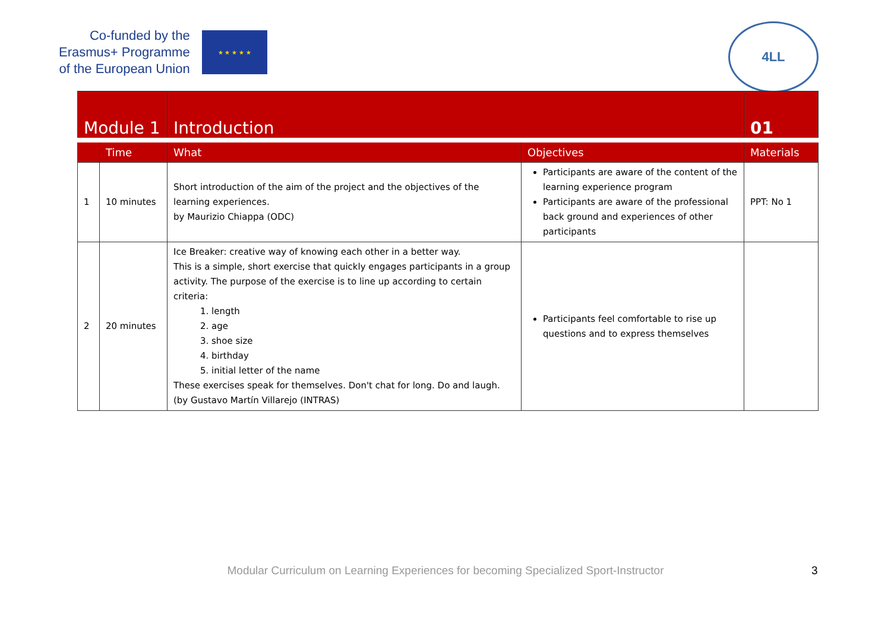Co-funded by the
Erasmus+ Programme
of the European Union
★ ★ ★ ★ ★
4LL
| Module 1 | | Introduction | | 01 |
| --- | --- | --- | --- | --- |
| | Time | What | Objectives | Materials |
| 1 | 10 minutes | Short introduction of the aim of the project and the objectives of the learning experiences. by Maurizio Chiappa (ODC) | Participants are aware of the content of the learning experience program Participants are aware of the professional back ground and experiences of other participants | PPT: No 1 |
| 2 | 20 minutes | Ice Breaker: creative way of knowing each other in a better way. This is a simple, short exercise that quickly engages participants in a group activity. The purpose of the exercise is to line up according to certain criteria: 1. length 2. age 3. shoe size 4. birthday 5. initial letter of the name These exercises speak for themselves. Don't chat for long. Do and laugh. (by Gustavo Martín Villarejo (INTRAS) | Participants feel comfortable to rise up questions and to express themselves | |
Modular Curriculum on Learning Experiences for becoming Specialized Sport-Instructor 3